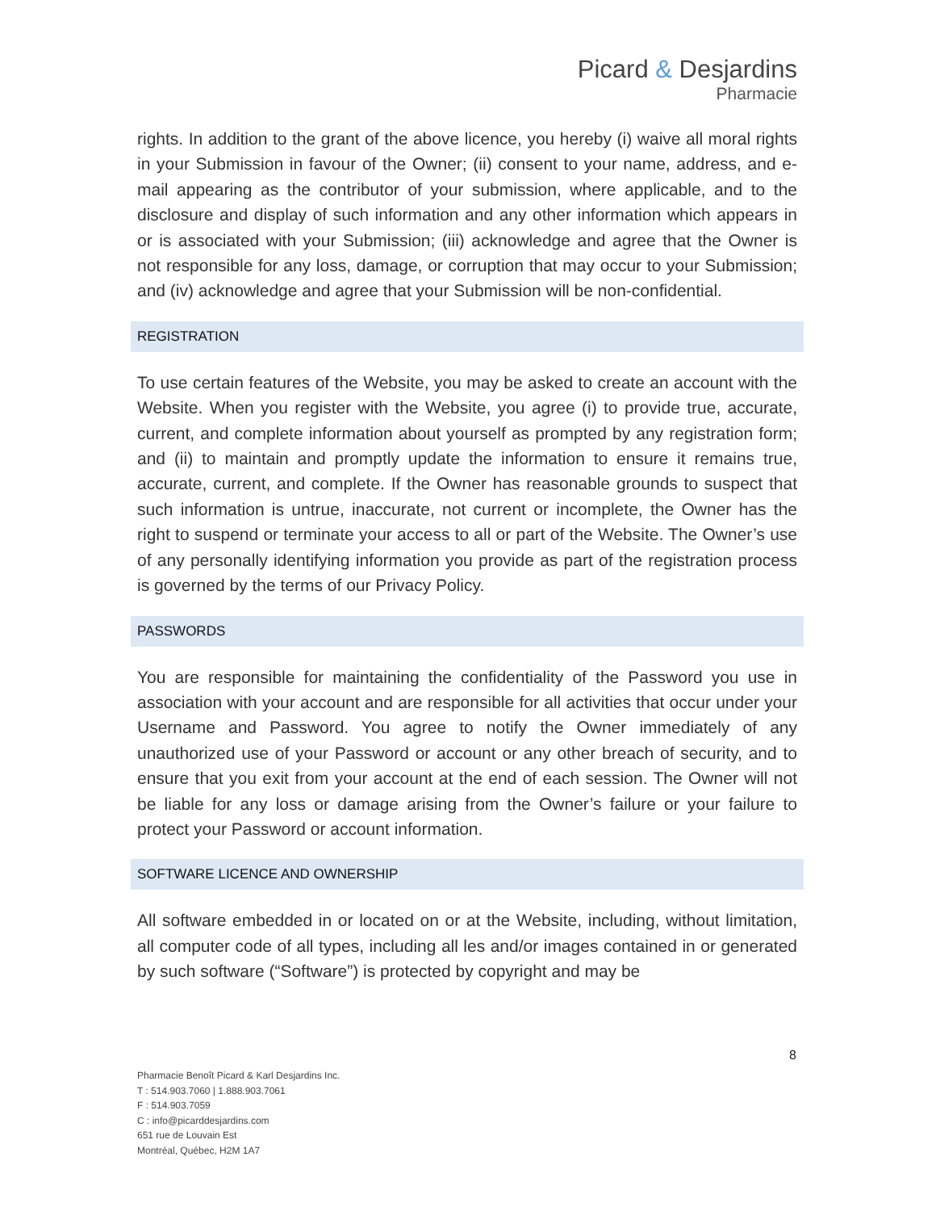Picard & Desjardins
Pharmacie
rights. In addition to the grant of the above licence, you hereby (i) waive all moral rights in your Submission in favour of the Owner; (ii) consent to your name, address, and e-mail appearing as the contributor of your submission, where applicable, and to the disclosure and display of such information and any other information which appears in or is associated with your Submission; (iii) acknowledge and agree that the Owner is not responsible for any loss, damage, or corruption that may occur to your Submission; and (iv) acknowledge and agree that your Submission will be non-confidential.
REGISTRATION
To use certain features of the Website, you may be asked to create an account with the Website. When you register with the Website, you agree (i) to provide true, accurate, current, and complete information about yourself as prompted by any registration form; and (ii) to maintain and promptly update the information to ensure it remains true, accurate, current, and complete. If the Owner has reasonable grounds to suspect that such information is untrue, inaccurate, not current or incomplete, the Owner has the right to suspend or terminate your access to all or part of the Website. The Owner’s use of any personally identifying information you provide as part of the registration process is governed by the terms of our Privacy Policy.
PASSWORDS
You are responsible for maintaining the confidentiality of the Password you use in association with your account and are responsible for all activities that occur under your Username and Password. You agree to notify the Owner immediately of any unauthorized use of your Password or account or any other breach of security, and to ensure that you exit from your account at the end of each session. The Owner will not be liable for any loss or damage arising from the Owner’s failure or your failure to protect your Password or account information.
SOFTWARE LICENCE AND OWNERSHIP
All software embedded in or located on or at the Website, including, without limitation, all computer code of all types, including all les and/or images contained in or generated by such software (“Software”) is protected by copyright and may be
8
Pharmacie Benoît Picard & Karl Desjardins Inc.
T : 514.903.7060 | 1.888.903.7061
F : 514.903.7059
C : info@picarddesjardins.com
651 rue de Louvain Est
Montréal, Québec, H2M 1A7